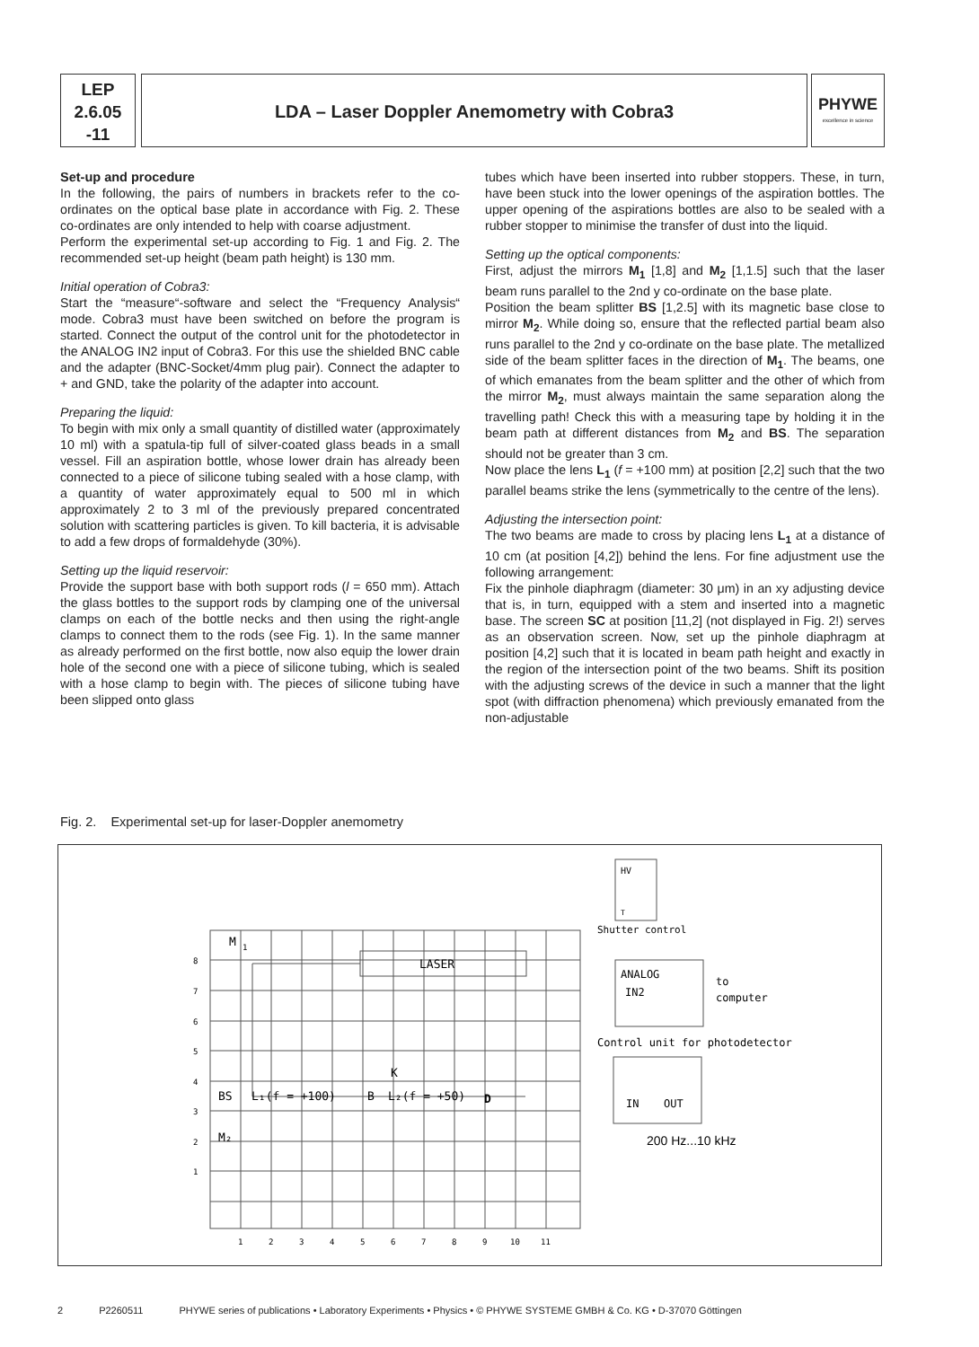LEP
2.6.05
-11
LDA – Laser Doppler Anemometry with Cobra3
PHYWE
excellence in science
Set-up and procedure
In the following, the pairs of numbers in brackets refer to the co-ordinates on the optical base plate in accordance with Fig. 2. These co-ordinates are only intended to help with coarse adjustment.
Perform the experimental set-up according to Fig. 1 and Fig. 2. The recommended set-up height (beam path height) is 130 mm.
Initial operation of Cobra3:
Start the “measure“-software and select the “Frequency Analysis“ mode. Cobra3 must have been switched on before the program is started. Connect the output of the control unit for the photodetector in the ANALOG IN2 input of Cobra3. For this use the shielded BNC cable and the adapter (BNC-Socket/4mm plug pair). Connect the adapter to + and GND, take the polarity of the adapter into account.
Preparing the liquid:
To begin with mix only a small quantity of distilled water (approximately 10 ml) with a spatula-tip full of silver-coated glass beads in a small vessel. Fill an aspiration bottle, whose lower drain has already been connected to a piece of silicone tubing sealed with a hose clamp, with a quantity of water approximately equal to 500 ml in which approximately 2 to 3 ml of the previously prepared concentrated solution with scattering particles is given. To kill bacteria, it is advisable to add a few drops of formaldehyde (30%).
Setting up the liquid reservoir:
Provide the support base with both support rods (l = 650 mm). Attach the glass bottles to the support rods by clamping one of the universal clamps on each of the bottle necks and then using the right-angle clamps to connect them to the rods (see Fig. 1). In the same manner as already performed on the first bottle, now also equip the lower drain hole of the second one with a piece of silicone tubing, which is sealed with a hose clamp to begin with. The pieces of silicone tubing have been slipped onto glass
tubes which have been inserted into rubber stoppers. These, in turn, have been stuck into the lower openings of the aspiration bottles. The upper opening of the aspirations bottles are also to be sealed with a rubber stopper to minimise the transfer of dust into the liquid.
Setting up the optical components:
First, adjust the mirrors M<sub>1</sub> [1,8] and M<sub>2</sub> [1,1.5] such that the laser beam runs parallel to the 2nd y co-ordinate on the base plate.
Position the beam splitter BS [1,2.5] with its magnetic base close to mirror M<sub>2</sub>. While doing so, ensure that the reflected partial beam also runs parallel to the 2nd y co-ordinate on the base plate. The metallized side of the beam splitter faces in the direction of M<sub>1</sub>. The beams, one of which emanates from the beam splitter and the other of which from the mirror M<sub>2</sub>, must always maintain the same separation along the travelling path! Check this with a measuring tape by holding it in the beam path at different distances from M<sub>2</sub> and BS. The separation should not be greater than 3 cm.
Now place the lens L<sub>1</sub> (f = +100 mm) at position [2,2] such that the two parallel beams strike the lens (symmetrically to the centre of the lens).
Adjusting the intersection point:
The two beams are made to cross by placing lens L<sub>1</sub> at a distance of 10 cm (at position [4,2]) behind the lens. For fine adjustment use the following arrangement:
Fix the pinhole diaphragm (diameter: 30 μm) in an xy adjusting device that is, in turn, equipped with a stem and inserted into a magnetic base. The screen SC at position [11,2] (not displayed in Fig. 2!) serves as an observation screen. Now, set up the pinhole diaphragm at position [4,2] such that it is located in beam path height and exactly in the region of the intersection point of the two beams. Shift its position with the adjusting screws of the device in such a manner that the light spot (with diffraction phenomena) which previously emanated from the non-adjustable
Fig. 2. Experimental set-up for laser-Doppler anemometry
M
1
LASER
BS
L₁(f = +100)
K
B
L₂(f = +50)
D
M₂
HV
T
Shutter control
ANALOG
IN2
to
computer
Control unit for photodetector
IN
OUT
200 Hz...10 kHz
8
7
6
5
4
3
2
1
1
2
3
4
5
6
7
8
9
10
11
2 P2260511 PHYWE series of publications • Laboratory Experiments • Physics • © PHYWE SYSTEME GMBH & Co. KG • D-37070 Göttingen